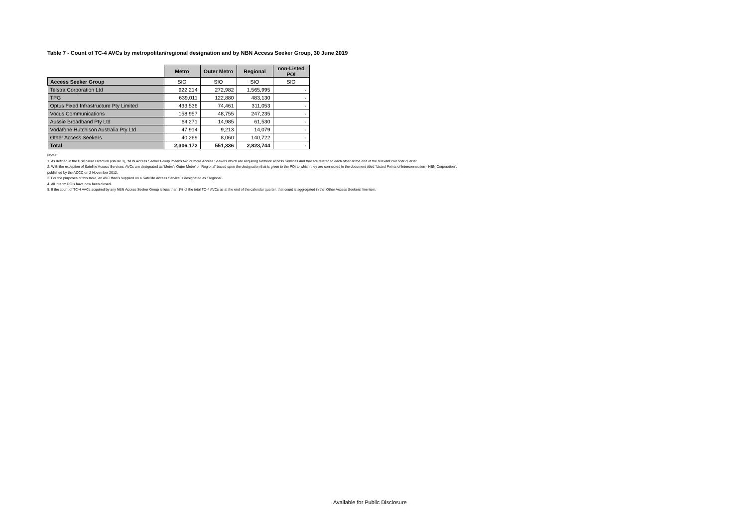Table 7 - Count of TC-4 AVCs by metropolitan/regional designation and by NBN Access Seeker Group, 30 June 2019
| | Metro | Outer Metro | Regional | non-Listed POI |
| Access Seeker Group | SIO | SIO | SIO | SIO |
| Telstra Corporation Ltd | 922,214 | 272,982 | 1,565,995 | - |
| TPG | 639,011 | 122,880 | 483,130 | - |
| Optus Fixed Infrastructure Pty Limited | 433,536 | 74,461 | 311,053 | - |
| Vocus Communications | 158,957 | 48,755 | 247,235 | - |
| Aussie Broadband Pty Ltd | 64,271 | 14,985 | 61,530 | - |
| Vodafone Hutchison Australia Pty Ltd | 47,914 | 9,213 | 14,079 | - |
| Other Access Seekers | 40,269 | 8,060 | 140,722 | - |
| Total | 2,306,172 | 551,336 | 2,823,744 | - |
Notes:
1. As defined in the Disclosure Direction (clause 3), 'NBN Access Seeker Group' means two or more Access Seekers which are acquiring Network Access Services and that are related to each other at the end of the relevant calendar quarter.
2. With the exception of Satellite Access Services, AVCs are designated as 'Metro', 'Outer Metro' or 'Regional' based upon the designation that is given to the POI to which they are connected in the document titled "Listed Points of Interconnection - NBN Corporation",
published by the ACCC on 2 November 2012.
3. For the purposes of this table, an AVC that is supplied on a Satellite Access Service is designated as 'Regional'.
4. All interim POIs have now been closed.
5. If the count of TC-4 AVCs acquired by any NBN Access Seeker Group is less than 1% of the total TC-4 AVCs as at the end of the calendar quarter, that count is aggregated in the 'Other Access Seekers' line item.
Available for Public Disclosure